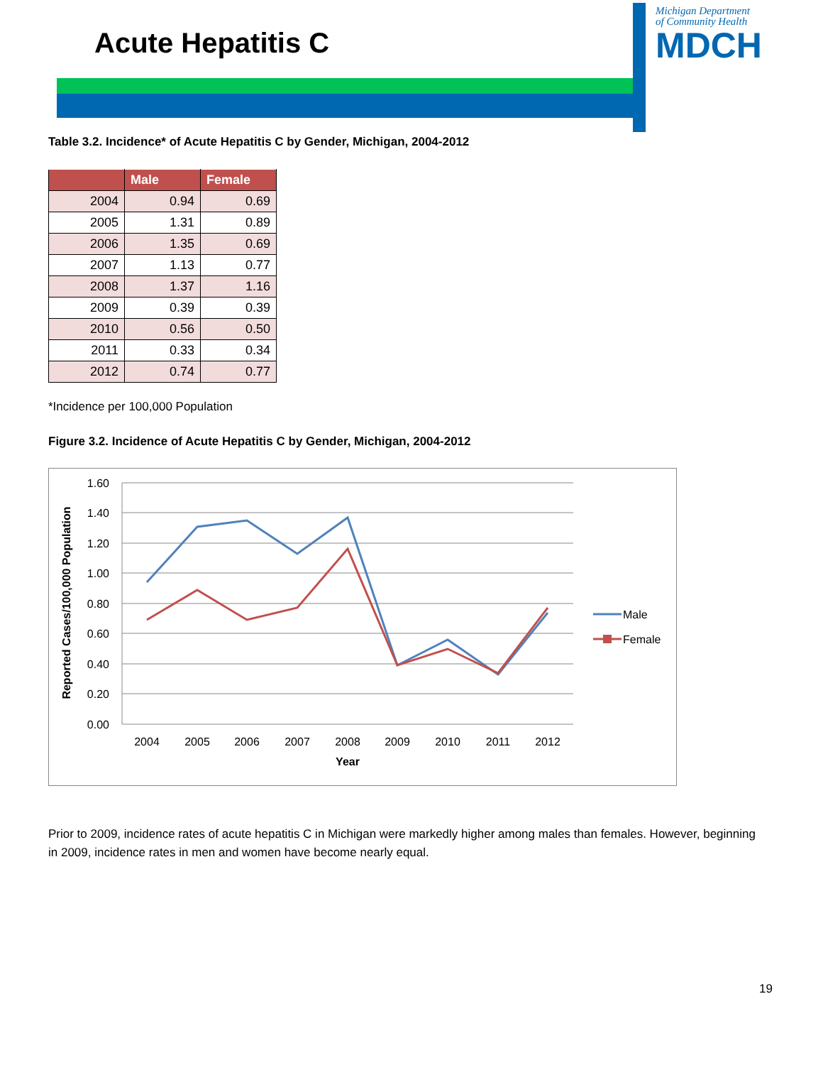Acute Hepatitis C
Michigan Department
of Community Health
MDCH
Table 3.2. Incidence* of Acute Hepatitis C by Gender, Michigan, 2004-2012
| | Male | Female |
| --- | --- | --- |
| 2004 | 0.94 | 0.69 |
| 2005 | 1.31 | 0.89 |
| 2006 | 1.35 | 0.69 |
| 2007 | 1.13 | 0.77 |
| 2008 | 1.37 | 1.16 |
| 2009 | 0.39 | 0.39 |
| 2010 | 0.56 | 0.50 |
| 2011 | 0.33 | 0.34 |
| 2012 | 0.74 | 0.77 |
*Incidence per 100,000 Population
Figure 3.2. Incidence of Acute Hepatitis C by Gender, Michigan, 2004-2012
1.60
1.40
1.20
1.00
0.80
0.60
0.40
0.20
0.00
2004
2005
2006
2007
2008
2009
2010
2011
2012
Year
Reported Cases/100,000 Population
Male
Female
Prior to 2009, incidence rates of acute hepatitis C in Michigan were markedly higher among males than females. However, beginning in 2009, incidence rates in men and women have become nearly equal.
19